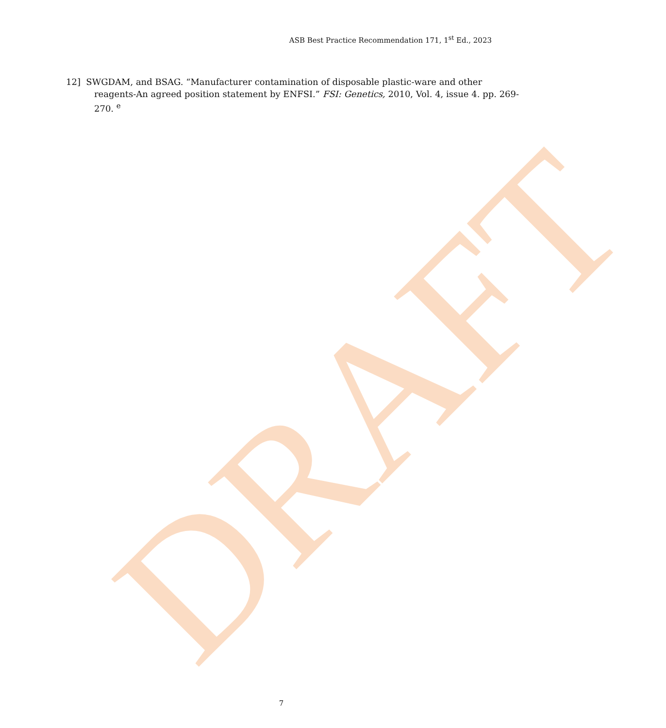DRAFT
ASB Best Practice Recommendation 171, 1<sup>st</sup> Ed., 2023
12] SWGDAM, and BSAG. “Manufacturer contamination of disposable plastic-ware and other reagents-An agreed position statement by ENFSI.” FSI: Genetics, 2010, Vol. 4, issue 4. pp. 269-270. <sup>e</sup>
7